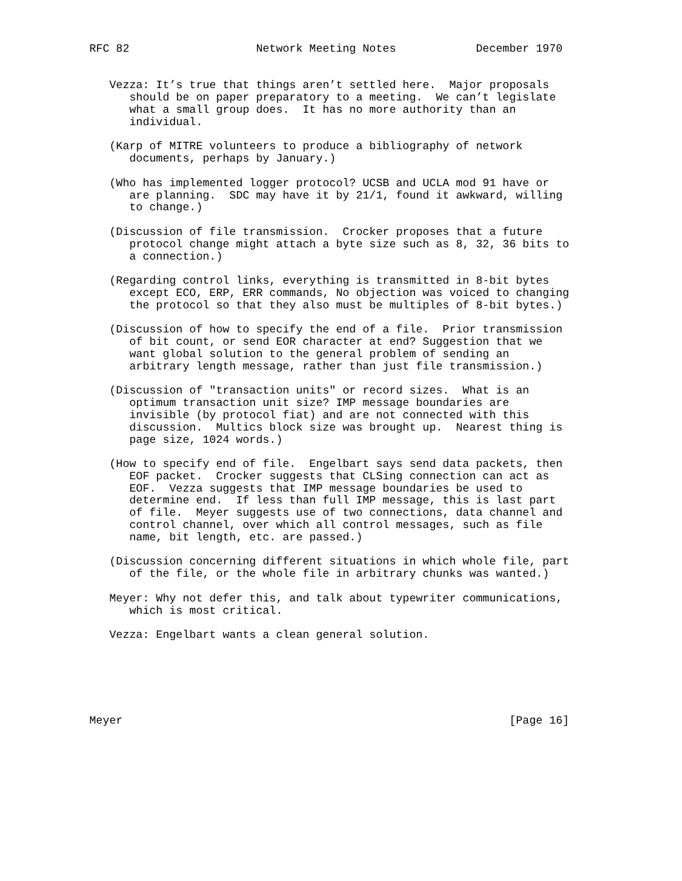RFC 82                   Network Meeting Notes            December 1970


   Vezza: It’s true that things aren’t settled here.  Major proposals
      should be on paper preparatory to a meeting.  We can’t legislate
      what a small group does.  It has no more authority than an
      individual.

   (Karp of MITRE volunteers to produce a bibliography of network
      documents, perhaps by January.)

   (Who has implemented logger protocol? UCSB and UCLA mod 91 have or
      are planning.  SDC may have it by 21/1, found it awkward, willing
      to change.)

   (Discussion of file transmission.  Crocker proposes that a future
      protocol change might attach a byte size such as 8, 32, 36 bits to
      a connection.)

   (Regarding control links, everything is transmitted in 8-bit bytes
      except ECO, ERP, ERR commands, No objection was voiced to changing
      the protocol so that they also must be multiples of 8-bit bytes.)

   (Discussion of how to specify the end of a file.  Prior transmission
      of bit count, or send EOR character at end? Suggestion that we
      want global solution to the general problem of sending an
      arbitrary length message, rather than just file transmission.)

   (Discussion of "transaction units" or record sizes.  What is an
      optimum transaction unit size? IMP message boundaries are
      invisible (by protocol fiat) and are not connected with this
      discussion.  Multics block size was brought up.  Nearest thing is
      page size, 1024 words.)

   (How to specify end of file.  Engelbart says send data packets, then
      EOF packet.  Crocker suggests that CLSing connection can act as
      EOF.  Vezza suggests that IMP message boundaries be used to
      determine end.  If less than full IMP message, this is last part
      of file.  Meyer suggests use of two connections, data channel and
      control channel, over which all control messages, such as file
      name, bit length, etc. are passed.)

   (Discussion concerning different situations in which whole file, part
      of the file, or the whole file in arbitrary chunks was wanted.)

   Meyer: Why not defer this, and talk about typewriter communications,
      which is most critical.

   Vezza: Engelbart wants a clean general solution.






Meyer                                                          [Page 16]